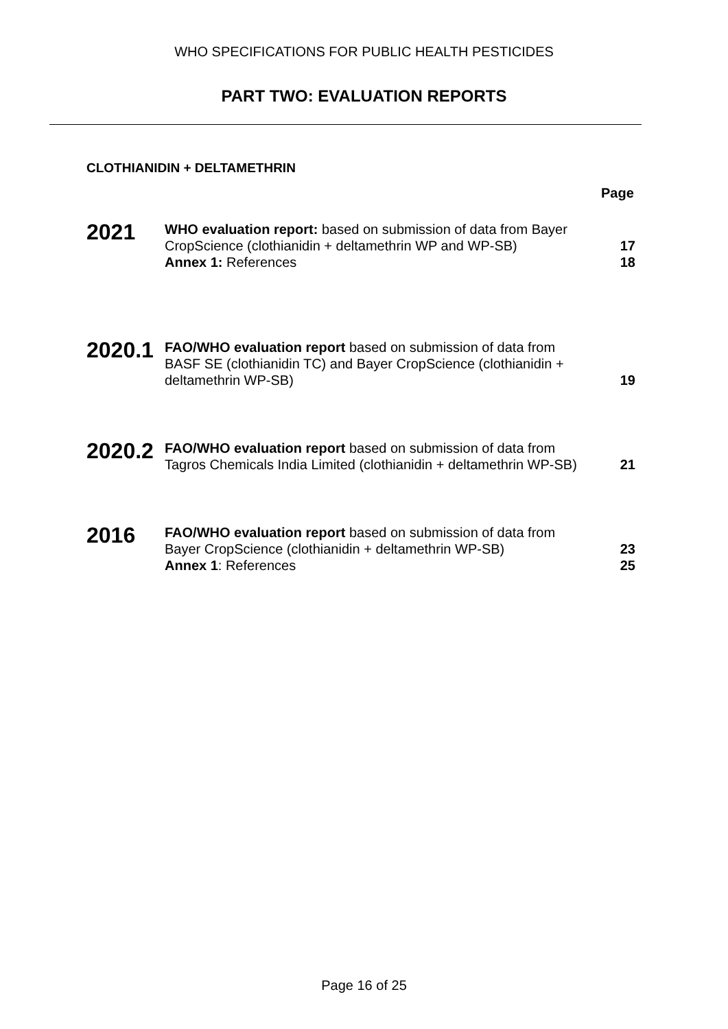WHO SPECIFICATIONS FOR PUBLIC HEALTH PESTICIDES
PART TWO: EVALUATION REPORTS
CLOTHIANIDIN + DELTAMETHRIN
Page
| 2021 | WHO evaluation report: based on submission of data from Bayer CropScience (clothianidin + deltamethrin WP and WP-SB) | 17 |
| | Annex 1: References | 18 |
| 2020.1 | FAO/WHO evaluation report based on submission of data from BASF SE (clothianidin TC) and Bayer CropScience (clothianidin + deltamethrin WP-SB) | 19 |
| 2020.2 | FAO/WHO evaluation report based on submission of data from Tagros Chemicals India Limited (clothianidin + deltamethrin WP-SB) | 21 |
| 2016 | FAO/WHO evaluation report based on submission of data from Bayer CropScience (clothianidin + deltamethrin WP-SB) | 23 |
| | Annex 1 : References | 25 |
Page 16 of 25